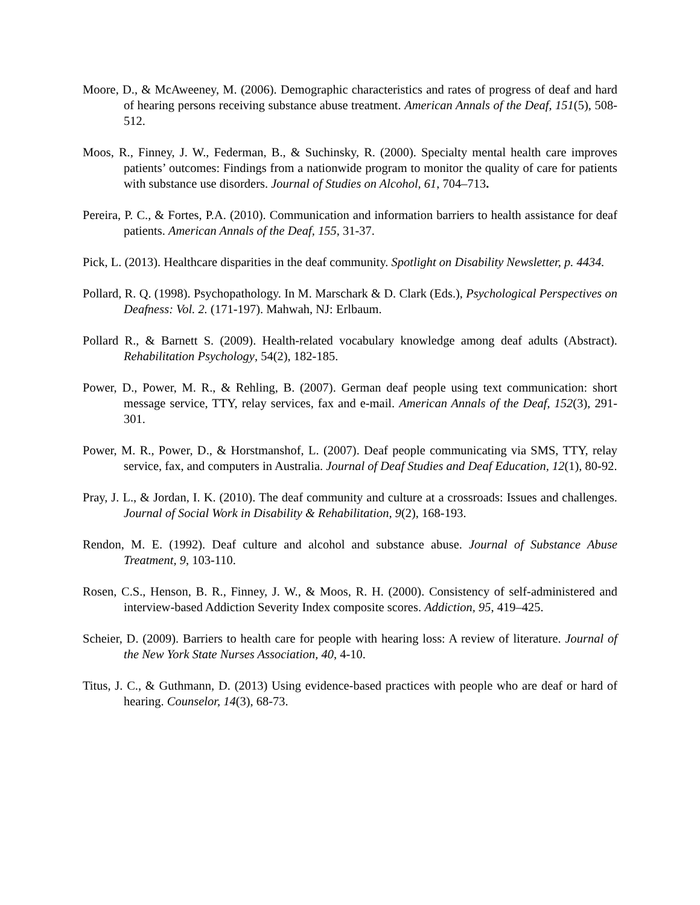Moore, D., & McAweeney, M. (2006). Demographic characteristics and rates of progress of deaf and hard of hearing persons receiving substance abuse treatment. American Annals of the Deaf, 151(5), 508-512.
Moos, R., Finney, J. W., Federman, B., & Suchinsky, R. (2000). Specialty mental health care improves patients’ outcomes: Findings from a nationwide program to monitor the quality of care for patients with substance use disorders. Journal of Studies on Alcohol, 61, 704–713.
Pereira, P. C., & Fortes, P.A. (2010). Communication and information barriers to health assistance for deaf patients. American Annals of the Deaf, 155, 31-37.
Pick, L. (2013). Healthcare disparities in the deaf community. Spotlight on Disability Newsletter, p. 4434.
Pollard, R. Q. (1998). Psychopathology. In M. Marschark & D. Clark (Eds.), Psychological Perspectives on Deafness: Vol. 2. (171-197). Mahwah, NJ: Erlbaum.
Pollard R., & Barnett S. (2009). Health-related vocabulary knowledge among deaf adults (Abstract). Rehabilitation Psychology, 54(2), 182-185.
Power, D., Power, M. R., & Rehling, B. (2007). German deaf people using text communication: short message service, TTY, relay services, fax and e-mail. American Annals of the Deaf, 152(3), 291-301.
Power, M. R., Power, D., & Horstmanshof, L. (2007). Deaf people communicating via SMS, TTY, relay service, fax, and computers in Australia. Journal of Deaf Studies and Deaf Education, 12(1), 80-92.
Pray, J. L., & Jordan, I. K. (2010). The deaf community and culture at a crossroads: Issues and challenges. Journal of Social Work in Disability & Rehabilitation, 9(2), 168-193.
Rendon, M. E. (1992). Deaf culture and alcohol and substance abuse. Journal of Substance Abuse Treatment, 9, 103-110.
Rosen, C.S., Henson, B. R., Finney, J. W., & Moos, R. H. (2000). Consistency of self-administered and interview-based Addiction Severity Index composite scores. Addiction, 95, 419–425.
Scheier, D. (2009). Barriers to health care for people with hearing loss: A review of literature. Journal of the New York State Nurses Association, 40, 4-10.
Titus, J. C., & Guthmann, D. (2013) Using evidence-based practices with people who are deaf or hard of hearing. Counselor, 14(3), 68-73.